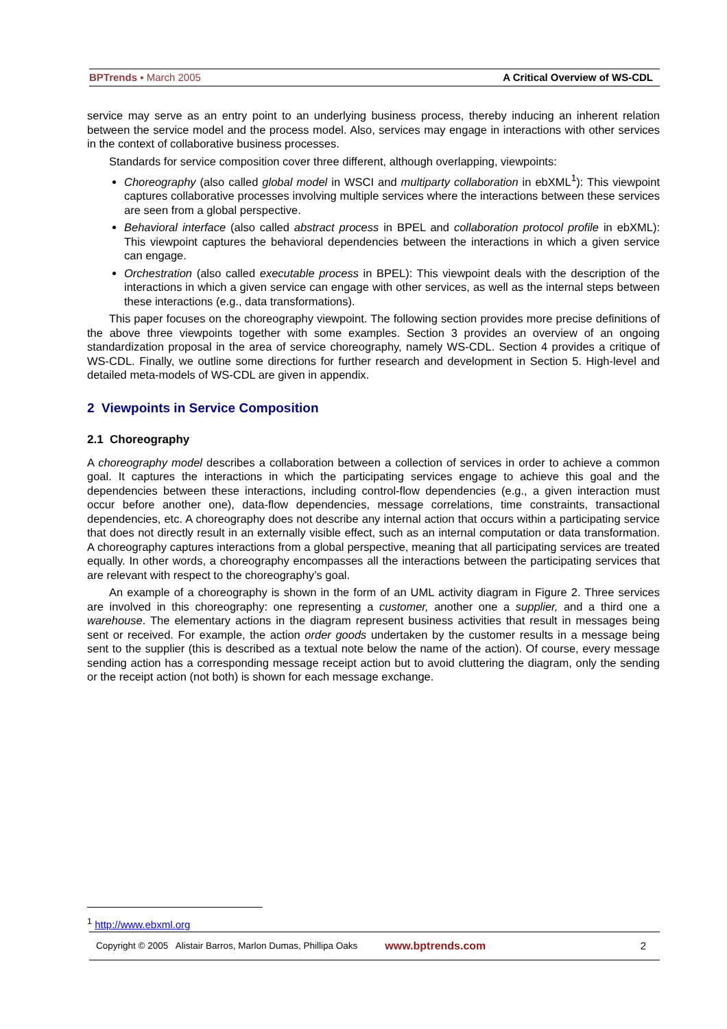BPTrends ▪ March 2005 A Critical Overview of WS-CDL
service may serve as an entry point to an underlying business process, thereby inducing an inherent relation between the service model and the process model. Also, services may engage in interactions with other services in the context of collaborative business processes.
Standards for service composition cover three different, although overlapping, viewpoints:
Choreography (also called global model in WSCI and multiparty collaboration in ebXML<sup>1</sup>): This viewpoint captures collaborative processes involving multiple services where the interactions between these services are seen from a global perspective.
Behavioral interface (also called abstract process in BPEL and collaboration protocol profile in ebXML): This viewpoint captures the behavioral dependencies between the interactions in which a given service can engage.
Orchestration (also called executable process in BPEL): This viewpoint deals with the description of the interactions in which a given service can engage with other services, as well as the internal steps between these interactions (e.g., data transformations).
This paper focuses on the choreography viewpoint. The following section provides more precise definitions of the above three viewpoints together with some examples. Section 3 provides an overview of an ongoing standardization proposal in the area of service choreography, namely WS-CDL. Section 4 provides a critique of WS-CDL. Finally, we outline some directions for further research and development in Section 5. High-level and detailed meta-models of WS-CDL are given in appendix.
2 Viewpoints in Service Composition
2.1 Choreography
A choreography model describes a collaboration between a collection of services in order to achieve a common goal. It captures the interactions in which the participating services engage to achieve this goal and the dependencies between these interactions, including control-flow dependencies (e.g., a given interaction must occur before another one), data-flow dependencies, message correlations, time constraints, transactional dependencies, etc. A choreography does not describe any internal action that occurs within a participating service that does not directly result in an externally visible effect, such as an internal computation or data transformation. A choreography captures interactions from a global perspective, meaning that all participating services are treated equally. In other words, a choreography encompasses all the interactions between the participating services that are relevant with respect to the choreography’s goal.
An example of a choreography is shown in the form of an UML activity diagram in Figure 2. Three services are involved in this choreography: one representing a customer, another one a supplier, and a third one a warehouse. The elementary actions in the diagram represent business activities that result in messages being sent or received. For example, the action order goods undertaken by the customer results in a message being sent to the supplier (this is described as a textual note below the name of the action). Of course, every message sending action has a corresponding message receipt action but to avoid cluttering the diagram, only the sending or the receipt action (not both) is shown for each message exchange.
<sup>1</sup> http://www.ebxml.org
Copyright © 2005 Alistair Barros, Marlon Dumas, Phillipa Oaks www.bptrends.com 2